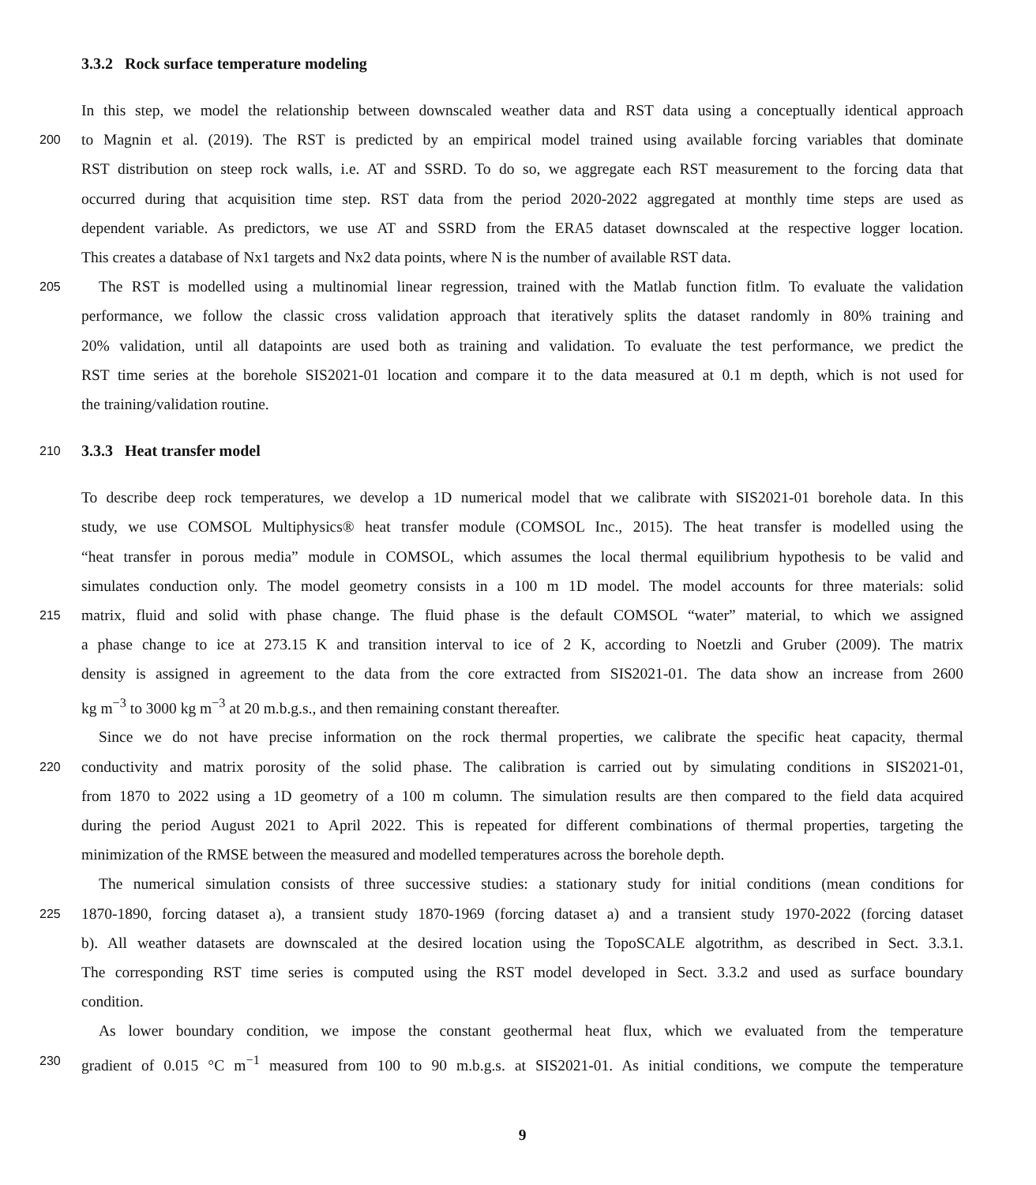3.3.2 Rock surface temperature modeling
In this step, we model the relationship between downscaled weather data and RST data using a conceptually identical approach
200 to Magnin et al. (2019). The RST is predicted by an empirical model trained using available forcing variables that dominate
RST distribution on steep rock walls, i.e. AT and SSRD. To do so, we aggregate each RST measurement to the forcing data that
occurred during that acquisition time step. RST data from the period 2020-2022 aggregated at monthly time steps are used as
dependent variable. As predictors, we use AT and SSRD from the ERA5 dataset downscaled at the respective logger location.
This creates a database of Nx1 targets and Nx2 data points, where N is the number of available RST data.
205 The RST is modelled using a multinomial linear regression, trained with the Matlab function fitlm. To evaluate the validation
performance, we follow the classic cross validation approach that iteratively splits the dataset randomly in 80% training and
20% validation, until all datapoints are used both as training and validation. To evaluate the test performance, we predict the
RST time series at the borehole SIS2021-01 location and compare it to the data measured at 0.1 m depth, which is not used for
the training/validation routine.
210
3.3.3 Heat transfer model
To describe deep rock temperatures, we develop a 1D numerical model that we calibrate with SIS2021-01 borehole data. In this
study, we use COMSOL Multiphysics® heat transfer module (COMSOL Inc., 2015). The heat transfer is modelled using the
“heat transfer in porous media” module in COMSOL, which assumes the local thermal equilibrium hypothesis to be valid and
simulates conduction only. The model geometry consists in a 100 m 1D model. The model accounts for three materials: solid
215 matrix, fluid and solid with phase change. The fluid phase is the default COMSOL “water” material, to which we assigned
a phase change to ice at 273.15 K and transition interval to ice of 2 K, according to Noetzli and Gruber (2009). The matrix
density is assigned in agreement to the data from the core extracted from SIS2021-01. The data show an increase from 2600
kg m<sup>−3</sup> to 3000 kg m<sup>−3</sup> at 20 m.b.g.s., and then remaining constant thereafter.
Since we do not have precise information on the rock thermal properties, we calibrate the specific heat capacity, thermal
220 conductivity and matrix porosity of the solid phase. The calibration is carried out by simulating conditions in SIS2021-01,
from 1870 to 2022 using a 1D geometry of a 100 m column. The simulation results are then compared to the field data acquired
during the period August 2021 to April 2022. This is repeated for different combinations of thermal properties, targeting the
minimization of the RMSE between the measured and modelled temperatures across the borehole depth.
The numerical simulation consists of three successive studies: a stationary study for initial conditions (mean conditions for
225 1870-1890, forcing dataset a), a transient study 1870-1969 (forcing dataset a) and a transient study 1970-2022 (forcing dataset
b). All weather datasets are downscaled at the desired location using the TopoSCALE algotrithm, as described in Sect. 3.3.1.
The corresponding RST time series is computed using the RST model developed in Sect. 3.3.2 and used as surface boundary
condition.
As lower boundary condition, we impose the constant geothermal heat flux, which we evaluated from the temperature
230 gradient of 0.015 °C m<sup>−1</sup> measured from 100 to 90 m.b.g.s. at SIS2021-01. As initial conditions, we compute the temperature
9